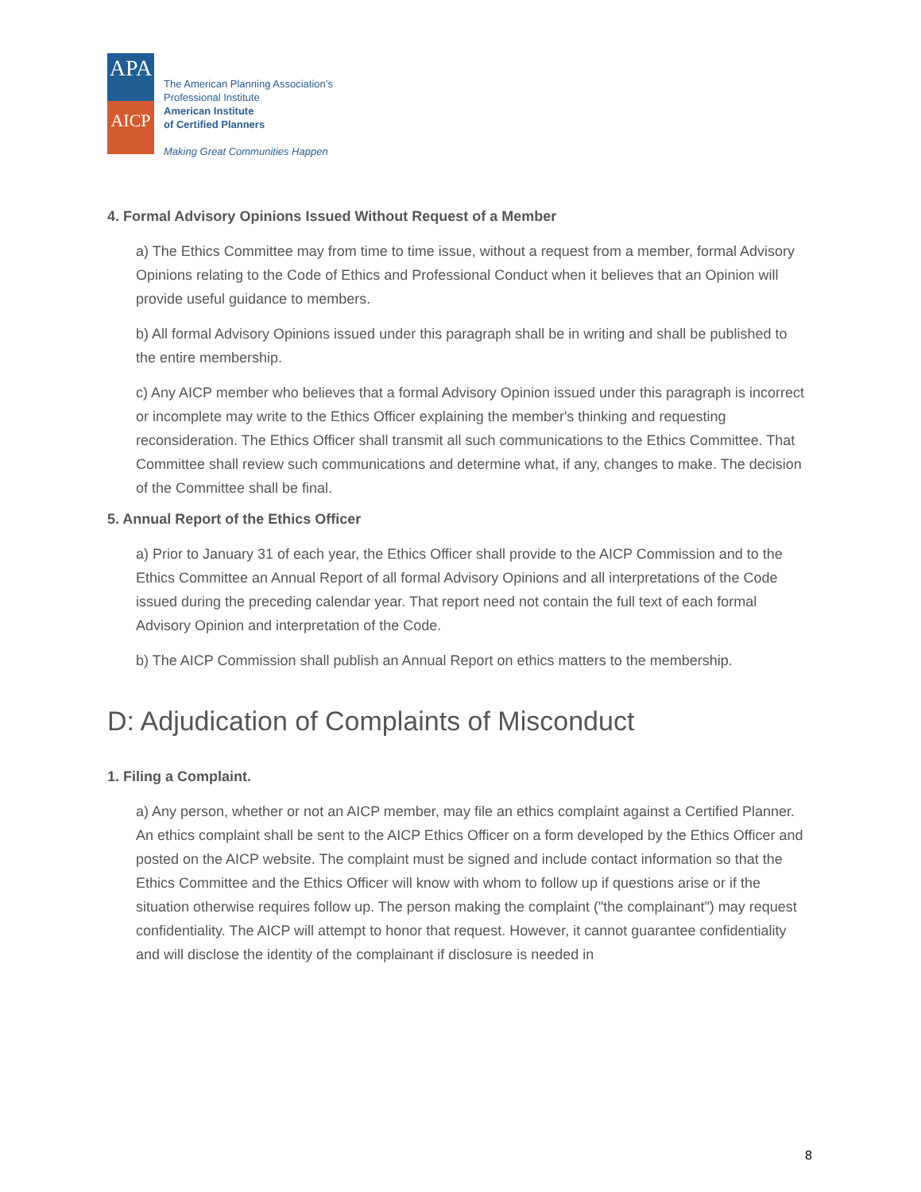APA
AICP
The American Planning Association’s
Professional Institute
American Institute
of Certified Planners
Making Great Communities Happen
4. Formal Advisory Opinions Issued Without Request of a Member
a) The Ethics Committee may from time to time issue, without a request from a member, formal Advisory Opinions relating to the Code of Ethics and Professional Conduct when it believes that an Opinion will provide useful guidance to members.
b) All formal Advisory Opinions issued under this paragraph shall be in writing and shall be published to the entire membership.
c) Any AICP member who believes that a formal Advisory Opinion issued under this paragraph is incorrect or incomplete may write to the Ethics Officer explaining the member's thinking and requesting reconsideration. The Ethics Officer shall transmit all such communications to the Ethics Committee. That Committee shall review such communications and determine what, if any, changes to make. The decision of the Committee shall be final.
5. Annual Report of the Ethics Officer
a) Prior to January 31 of each year, the Ethics Officer shall provide to the AICP Commission and to the Ethics Committee an Annual Report of all formal Advisory Opinions and all interpretations of the Code issued during the preceding calendar year. That report need not contain the full text of each formal Advisory Opinion and interpretation of the Code.
b) The AICP Commission shall publish an Annual Report on ethics matters to the membership.
D: Adjudication of Complaints of Misconduct
1. Filing a Complaint.
a) Any person, whether or not an AICP member, may file an ethics complaint against a Certified Planner. An ethics complaint shall be sent to the AICP Ethics Officer on a form developed by the Ethics Officer and posted on the AICP website. The complaint must be signed and include contact information so that the Ethics Committee and the Ethics Officer will know with whom to follow up if questions arise or if the situation otherwise requires follow up. The person making the complaint ("the complainant") may request confidentiality. The AICP will attempt to honor that request. However, it cannot guarantee confidentiality and will disclose the identity of the complainant if disclosure is needed in
8